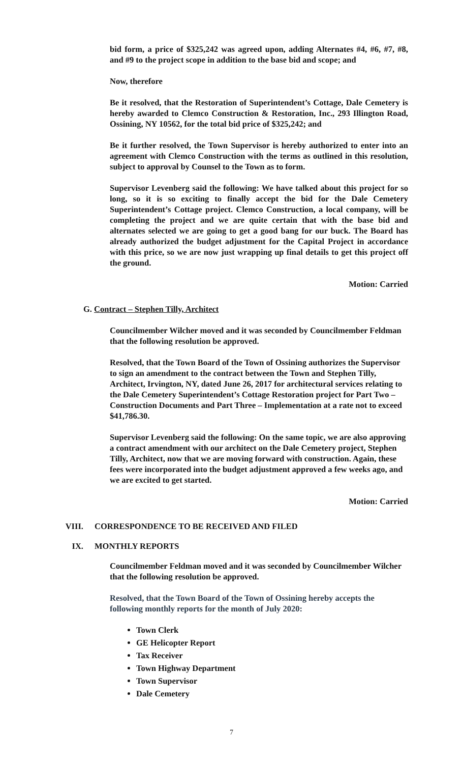bid form, a price of $325,242 was agreed upon, adding Alternates #4, #6, #7, #8, and #9 to the project scope in addition to the base bid and scope; and
Now, therefore
Be it resolved, that the Restoration of Superintendent’s Cottage, Dale Cemetery is hereby awarded to Clemco Construction & Restoration, Inc., 293 Illington Road, Ossining, NY 10562, for the total bid price of $325,242; and
Be it further resolved, the Town Supervisor is hereby authorized to enter into an agreement with Clemco Construction with the terms as outlined in this resolution, subject to approval by Counsel to the Town as to form.
Supervisor Levenberg said the following: We have talked about this project for so long, so it is so exciting to finally accept the bid for the Dale Cemetery Superintendent’s Cottage project. Clemco Construction, a local company, will be completing the project and we are quite certain that with the base bid and alternates selected we are going to get a good bang for our buck. The Board has already authorized the budget adjustment for the Capital Project in accordance with this price, so we are now just wrapping up final details to get this project off the ground.
Motion: Carried
G. Contract – Stephen Tilly, Architect
Councilmember Wilcher moved and it was seconded by Councilmember Feldman that the following resolution be approved.
Resolved, that the Town Board of the Town of Ossining authorizes the Supervisor to sign an amendment to the contract between the Town and Stephen Tilly, Architect, Irvington, NY, dated June 26, 2017 for architectural services relating to the Dale Cemetery Superintendent’s Cottage Restoration project for Part Two – Construction Documents and Part Three – Implementation at a rate not to exceed $41,786.30.
Supervisor Levenberg said the following: On the same topic, we are also approving a contract amendment with our architect on the Dale Cemetery project, Stephen Tilly, Architect, now that we are moving forward with construction. Again, these fees were incorporated into the budget adjustment approved a few weeks ago, and we are excited to get started.
Motion: Carried
VIII. CORRESPONDENCE TO BE RECEIVED AND FILED
IX. MONTHLY REPORTS
Councilmember Feldman moved and it was seconded by Councilmember Wilcher that the following resolution be approved.
Resolved, that the Town Board of the Town of Ossining hereby accepts the following monthly reports for the month of July 2020:
Town Clerk
GE Helicopter Report
Tax Receiver
Town Highway Department
Town Supervisor
Dale Cemetery
7